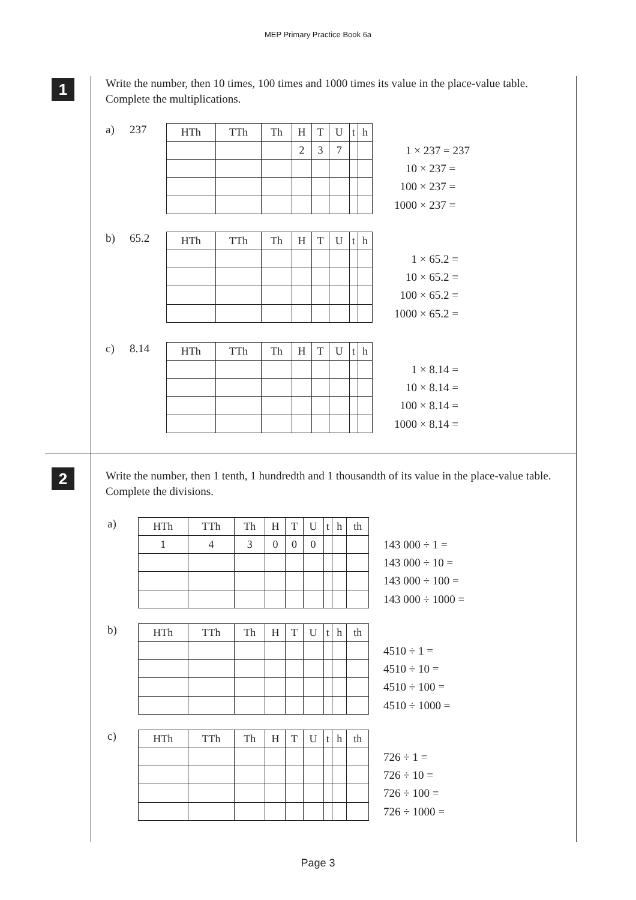MEP Primary Practice Book 6a
1
Write the number, then 10 times, 100 times and 1000 times its value in the place-value table. Complete the multiplications.
a) 237
| HTh | TTh | Th | H | T | U | t | h |
| | | | 2 | 3 | 7 | | |
1 × 237 = 237
10 × 237 =
100 × 237 =
1000 × 237 =
b) 65.2
| HTh | TTh | Th | H | T | U | t | h |
1 × 65.2 =
10 × 65.2 =
100 × 65.2 =
1000 × 65.2 =
c) 8.14
| HTh | TTh | Th | H | T | U | t | h |
1 × 8.14 =
10 × 8.14 =
100 × 8.14 =
1000 × 8.14 =
2
Write the number, then 1 tenth, 1 hundredth and 1 thousandth of its value in the place-value table. Complete the divisions.
a)
| HTh | TTh | Th | H | T | U | t | h | th |
| 1 | 4 | 3 | 0 | 0 | 0 | | | |
143 000 ÷ 1 =
143 000 ÷ 10 =
143 000 ÷ 100 =
143 000 ÷ 1000 =
b)
| HTh | TTh | Th | H | T | U | t | h | th |
4510 ÷ 1 =
4510 ÷ 10 =
4510 ÷ 100 =
4510 ÷ 1000 =
c)
| HTh | TTh | Th | H | T | U | t | h | th |
726 ÷ 1 =
726 ÷ 10 =
726 ÷ 100 =
726 ÷ 1000 =
Page 3